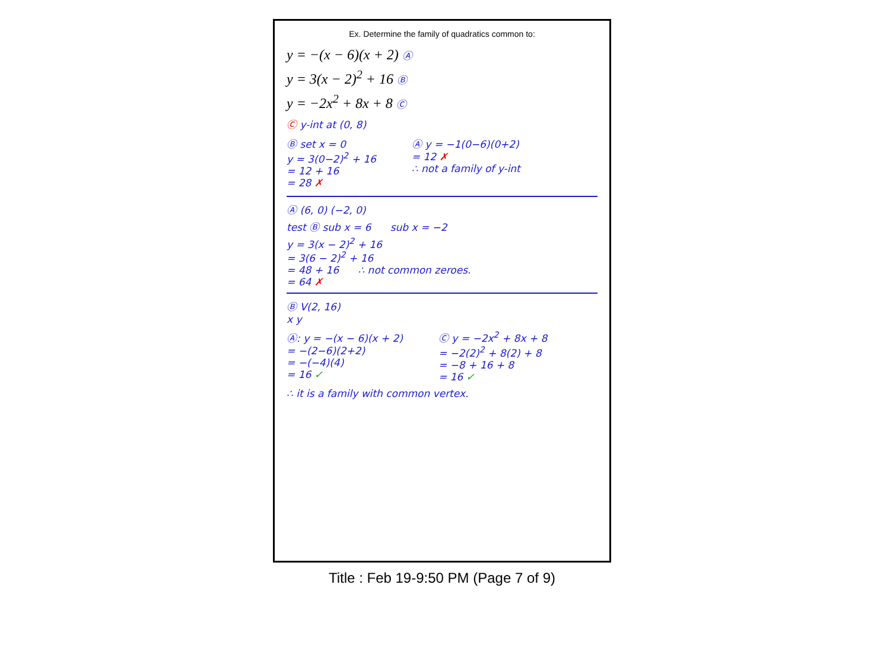Ex. Determine the family of quadratics common to:
y = −(x − 6)(x + 2) Ⓐ
y = 3(x − 2)<sup>2</sup> + 16 Ⓑ
y = −2x<sup>2</sup> + 8x + 8 Ⓒ
Ⓒ y-int at (0, 8)
Ⓑ set x = 0
y = 3(0−2)<sup>2</sup> + 16
= 12 + 16
= 28 ✗
Ⓐ y = −1(0−6)(0+2)
= 12 ✗
∴ not a family of y-int
Ⓐ (6, 0) (−2, 0)
test Ⓑ sub x = 6 sub x = −2
y = 3(x − 2)<sup>2</sup> + 16
= 3(6 − 2)<sup>2</sup> + 16
= 48 + 16 ∴ not common zeroes.
= 64 ✗
Ⓑ V(2, 16)
x y
Ⓐ: y = −(x − 6)(x + 2)
= −(2−6)(2+2)
= −(−4)(4)
= 16 ✓
Ⓒ y = −2x<sup>2</sup> + 8x + 8
= −2(2)<sup>2</sup> + 8(2) + 8
= −8 + 16 + 8
= 16 ✓
∴ it is a family with common vertex.
Title : Feb 19-9:50 PM (Page 7 of 9)